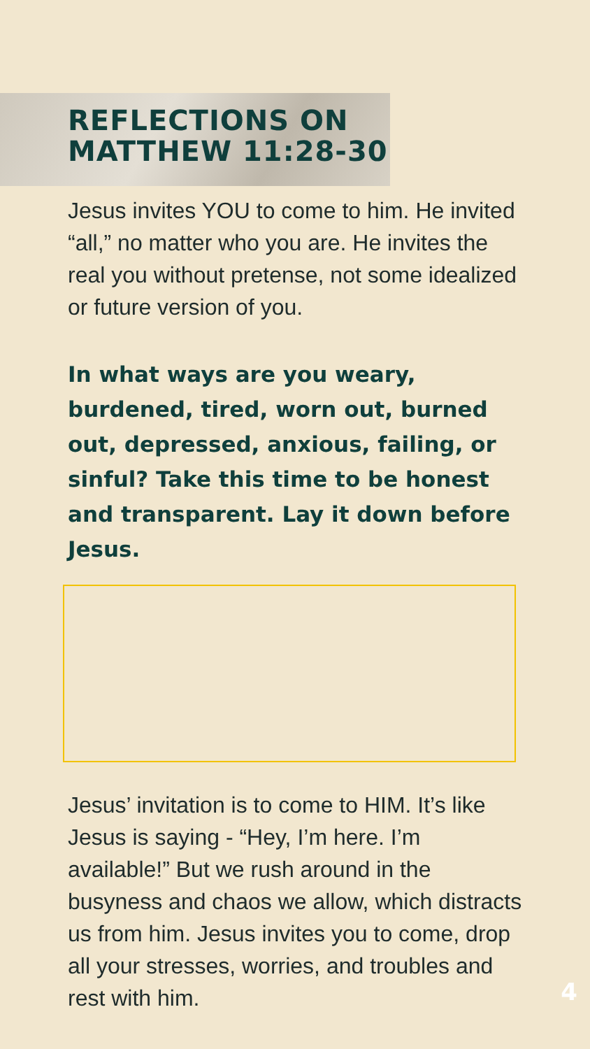REFLECTIONS ON
MATTHEW 11:28-30
Jesus invites YOU to come to him. He invited “all,” no matter who you are. He invites the real you without pretense, not some idealized or future version of you.
In what ways are you weary, burdened, tired, worn out, burned out, depressed, anxious, failing, or sinful? Take this time to be honest and transparent. Lay it down before Jesus.
Jesus’ invitation is to come to HIM. It’s like Jesus is saying - “Hey, I’m here. I’m available!” But we rush around in the busyness and chaos we allow, which distracts us from him. Jesus invites you to come, drop all your stresses, worries, and troubles and rest with him.
4